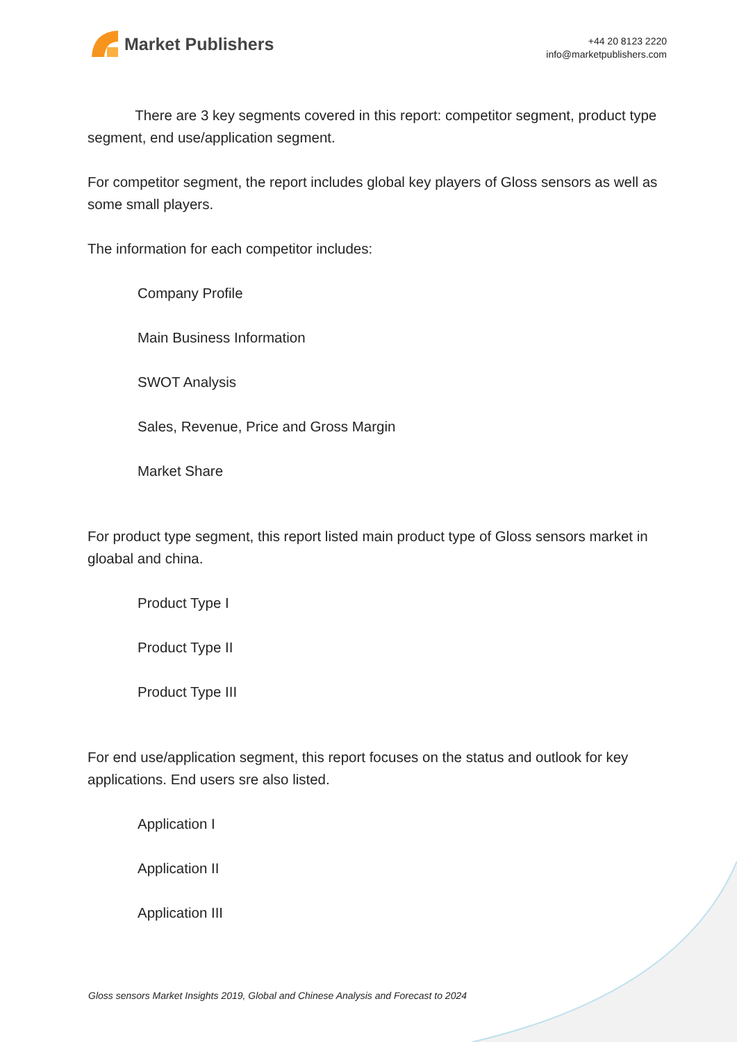Market Publishers
+44 20 8123 2220
info@marketpublishers.com
There are 3 key segments covered in this report: competitor segment, product type segment, end use/application segment.
For competitor segment, the report includes global key players of Gloss sensors as well as some small players.
The information for each competitor includes:
Company Profile
Main Business Information
SWOT Analysis
Sales, Revenue, Price and Gross Margin
Market Share
For product type segment, this report listed main product type of Gloss sensors market in gloabal and china.
Product Type I
Product Type II
Product Type III
For end use/application segment, this report focuses on the status and outlook for key applications. End users sre also listed.
Application I
Application II
Application III
Gloss sensors Market Insights 2019, Global and Chinese Analysis and Forecast to 2024